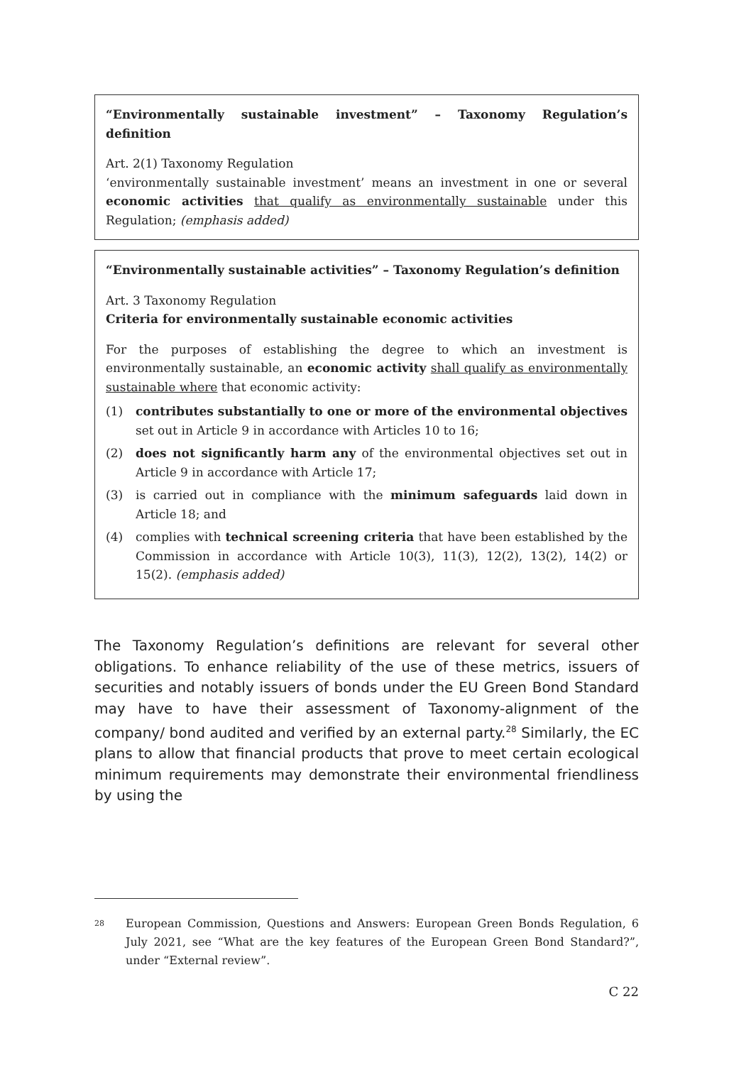“Environmentally sustainable investment” – Taxonomy Regulation’s definition
Art. 2(1) Taxonomy Regulation
‘environmentally sustainable investment’ means an investment in one or several economic activities that qualify as environmentally sustainable under this Regulation; (emphasis added)
“Environmentally sustainable activities” – Taxonomy Regulation’s definition
Art. 3 Taxonomy Regulation
Criteria for environmentally sustainable economic activities
For the purposes of establishing the degree to which an investment is environmentally sustainable, an economic activity shall qualify as environmentally sustainable where that economic activity:
(1) contributes substantially to one or more of the environmental objectives set out in Article 9 in accordance with Articles 10 to 16;
(2) does not significantly harm any of the environmental objectives set out in Article 9 in accordance with Article 17;
(3) is carried out in compliance with the minimum safeguards laid down in Article 18; and
(4) complies with technical screening criteria that have been established by the Commission in accordance with Article 10(3), 11(3), 12(2), 13(2), 14(2) or 15(2). (emphasis added)
The Taxonomy Regulation’s definitions are relevant for several other obligations. To enhance reliability of the use of these metrics, issuers of securities and notably issuers of bonds under the EU Green Bond Standard may have to have their assessment of Taxonomy-alignment of the company/ bond audited and verified by an external party.<sup>28</sup> Similarly, the EC plans to allow that financial products that prove to meet certain ecological minimum requirements may demonstrate their environmental friendliness by using the
<sup>28</sup> European Commission, Questions and Answers: European Green Bonds Regulation, 6 July 2021, see “What are the key features of the European Green Bond Standard?”, under “External review”.
C 22